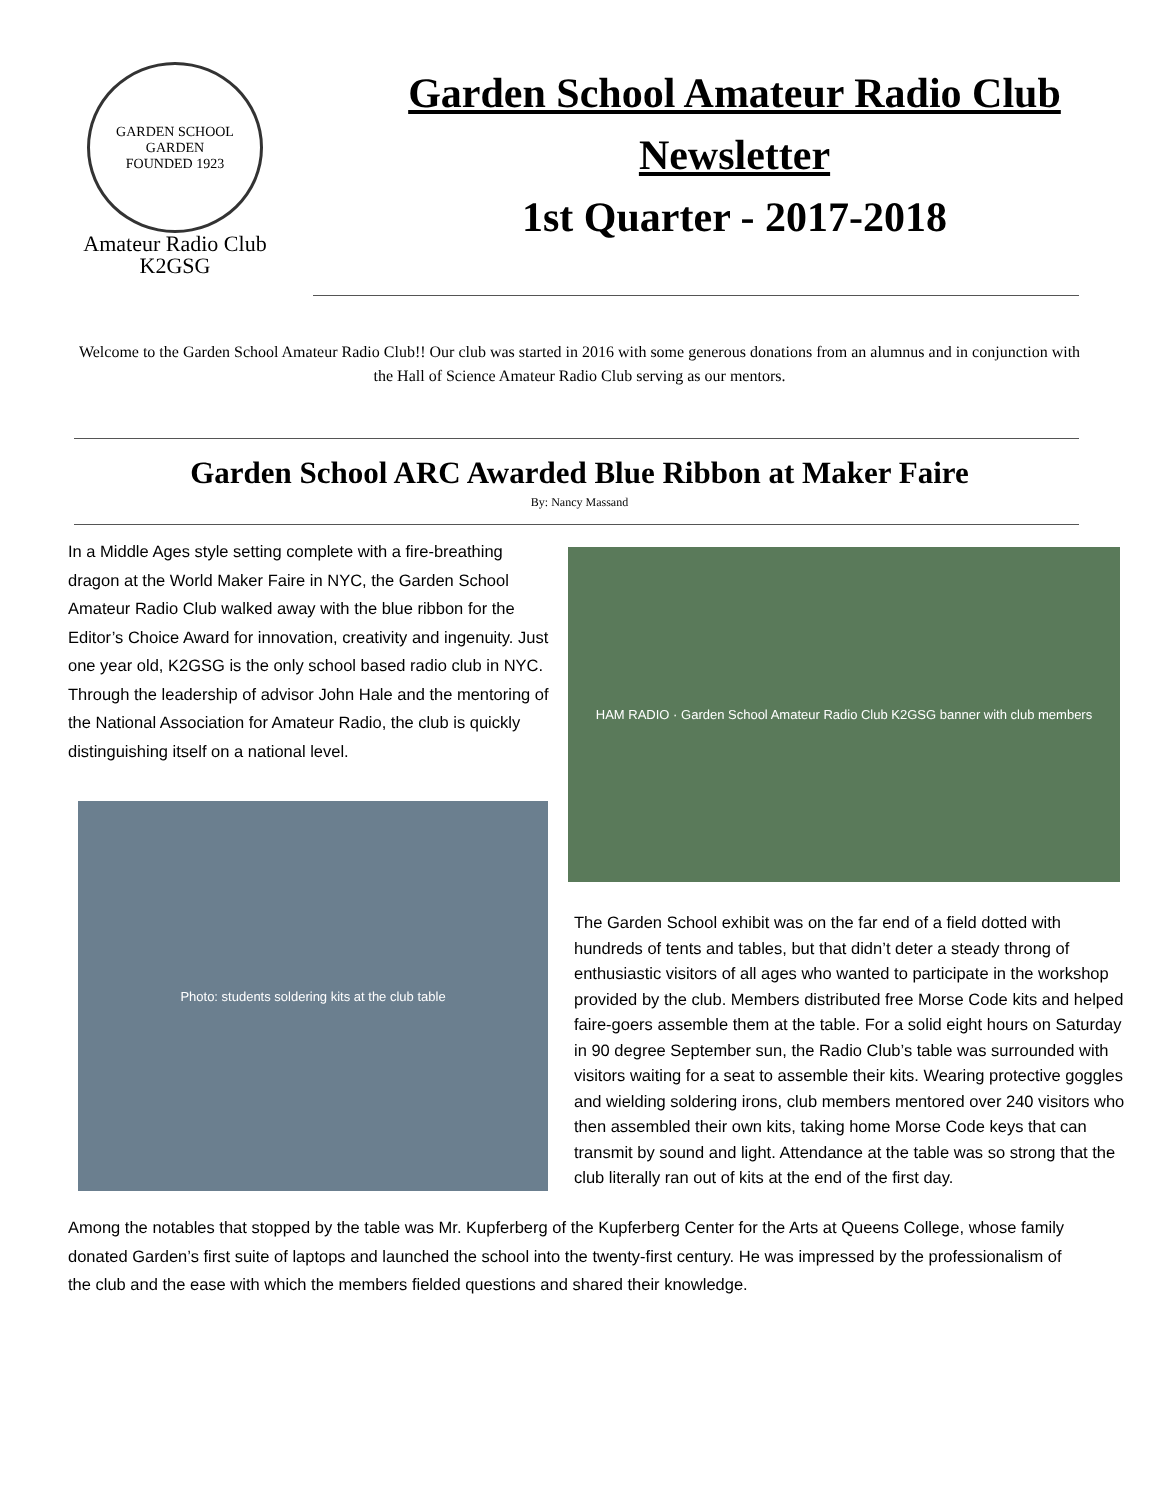GARDEN SCHOOL
GARDEN
FOUNDED 1923
Amateur Radio Club
K2GSG
Garden School Amateur Radio Club
Newsletter
1st Quarter - 2017-2018
Welcome to the Garden School Amateur Radio Club!! Our club was started in 2016 with some generous donations from an alumnus and in conjunction with the Hall of Science Amateur Radio Club serving as our mentors.
Garden School ARC Awarded Blue Ribbon at Maker Faire
By: Nancy Massand
In a Middle Ages style setting complete with a fire-breathing dragon at the World Maker Faire in NYC, the Garden School Amateur Radio Club walked away with the blue ribbon for the Editor’s Choice Award for innovation, creativity and ingenuity. Just one year old, K2GSG is the only school based radio club in NYC. Through the leadership of advisor John Hale and the mentoring of the National Association for Amateur Radio, the club is quickly distinguishing itself on a national level.
Photo: students soldering kits at the club table
HAM RADIO · Garden School Amateur Radio Club K2GSG banner with club members
The Garden School exhibit was on the far end of a field dotted with hundreds of tents and tables, but that didn’t deter a steady throng of enthusiastic visitors of all ages who wanted to participate in the workshop provided by the club. Members distributed free Morse Code kits and helped faire-goers assemble them at the table. For a solid eight hours on Saturday in 90 degree September sun, the Radio Club’s table was surrounded with visitors waiting for a seat to assemble their kits. Wearing protective goggles and wielding soldering irons, club members mentored over 240 visitors who then assembled their own kits, taking home Morse Code keys that can transmit by sound and light. Attendance at the table was so strong that the club literally ran out of kits at the end of the first day.
Among the notables that stopped by the table was Mr. Kupferberg of the Kupferberg Center for the Arts at Queens College, whose family donated Garden’s first suite of laptops and launched the school into the twenty-first century. He was impressed by the professionalism of the club and the ease with which the members fielded questions and shared their knowledge.